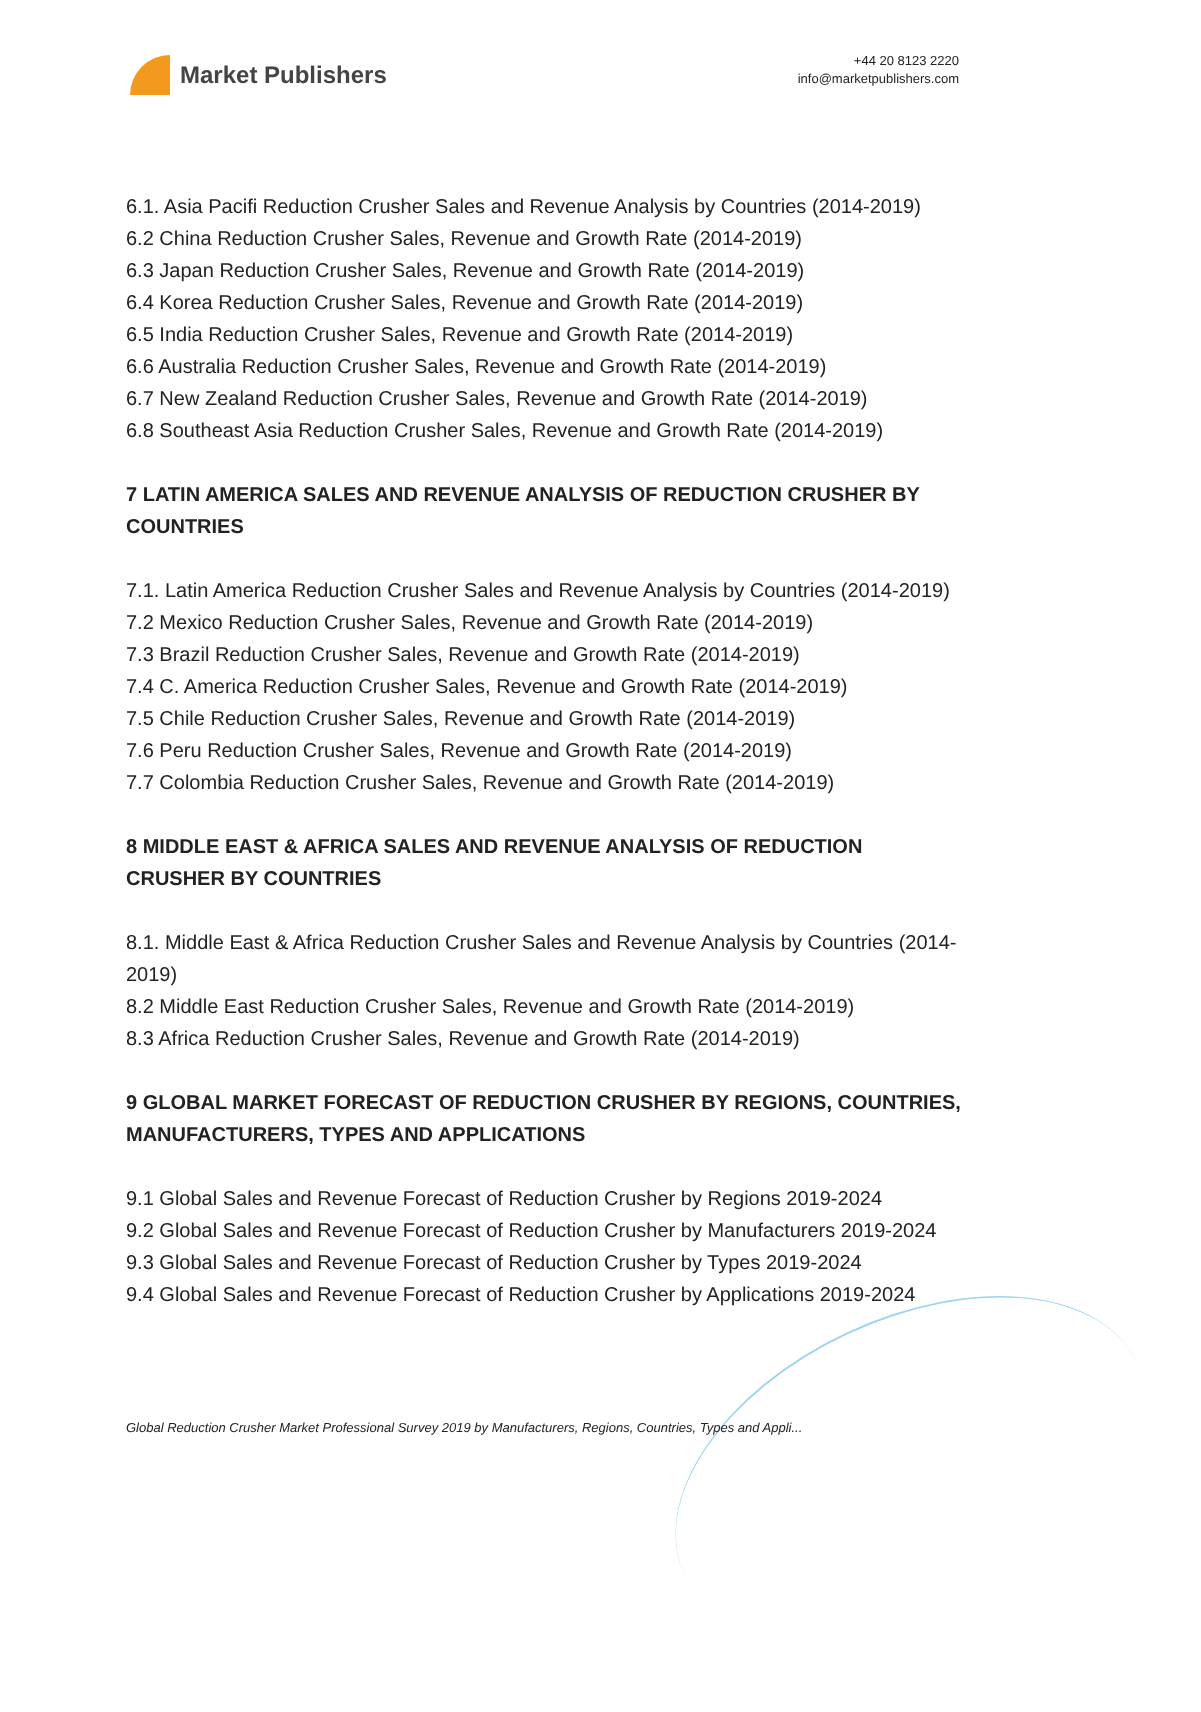Market Publishers
+44 20 8123 2220
info@marketpublishers.com
6.1. Asia Pacifi Reduction Crusher Sales and Revenue Analysis by Countries (2014-2019)
6.2 China Reduction Crusher Sales, Revenue and Growth Rate (2014-2019)
6.3 Japan Reduction Crusher Sales, Revenue and Growth Rate (2014-2019)
6.4 Korea Reduction Crusher Sales, Revenue and Growth Rate (2014-2019)
6.5 India Reduction Crusher Sales, Revenue and Growth Rate (2014-2019)
6.6 Australia Reduction Crusher Sales, Revenue and Growth Rate (2014-2019)
6.7 New Zealand Reduction Crusher Sales, Revenue and Growth Rate (2014-2019)
6.8 Southeast Asia Reduction Crusher Sales, Revenue and Growth Rate (2014-2019)
7 LATIN AMERICA SALES AND REVENUE ANALYSIS OF REDUCTION CRUSHER BY COUNTRIES
7.1. Latin America Reduction Crusher Sales and Revenue Analysis by Countries (2014-2019)
7.2 Mexico Reduction Crusher Sales, Revenue and Growth Rate (2014-2019)
7.3 Brazil Reduction Crusher Sales, Revenue and Growth Rate (2014-2019)
7.4 C. America Reduction Crusher Sales, Revenue and Growth Rate (2014-2019)
7.5 Chile Reduction Crusher Sales, Revenue and Growth Rate (2014-2019)
7.6 Peru Reduction Crusher Sales, Revenue and Growth Rate (2014-2019)
7.7 Colombia Reduction Crusher Sales, Revenue and Growth Rate (2014-2019)
8 MIDDLE EAST & AFRICA SALES AND REVENUE ANALYSIS OF REDUCTION CRUSHER BY COUNTRIES
8.1. Middle East & Africa Reduction Crusher Sales and Revenue Analysis by Countries (2014-2019)
8.2 Middle East Reduction Crusher Sales, Revenue and Growth Rate (2014-2019)
8.3 Africa Reduction Crusher Sales, Revenue and Growth Rate (2014-2019)
9 GLOBAL MARKET FORECAST OF REDUCTION CRUSHER BY REGIONS, COUNTRIES, MANUFACTURERS, TYPES AND APPLICATIONS
9.1 Global Sales and Revenue Forecast of Reduction Crusher by Regions 2019-2024
9.2 Global Sales and Revenue Forecast of Reduction Crusher by Manufacturers 2019-2024
9.3 Global Sales and Revenue Forecast of Reduction Crusher by Types 2019-2024
9.4 Global Sales and Revenue Forecast of Reduction Crusher by Applications 2019-2024
Global Reduction Crusher Market Professional Survey 2019 by Manufacturers, Regions, Countries, Types and Appli...